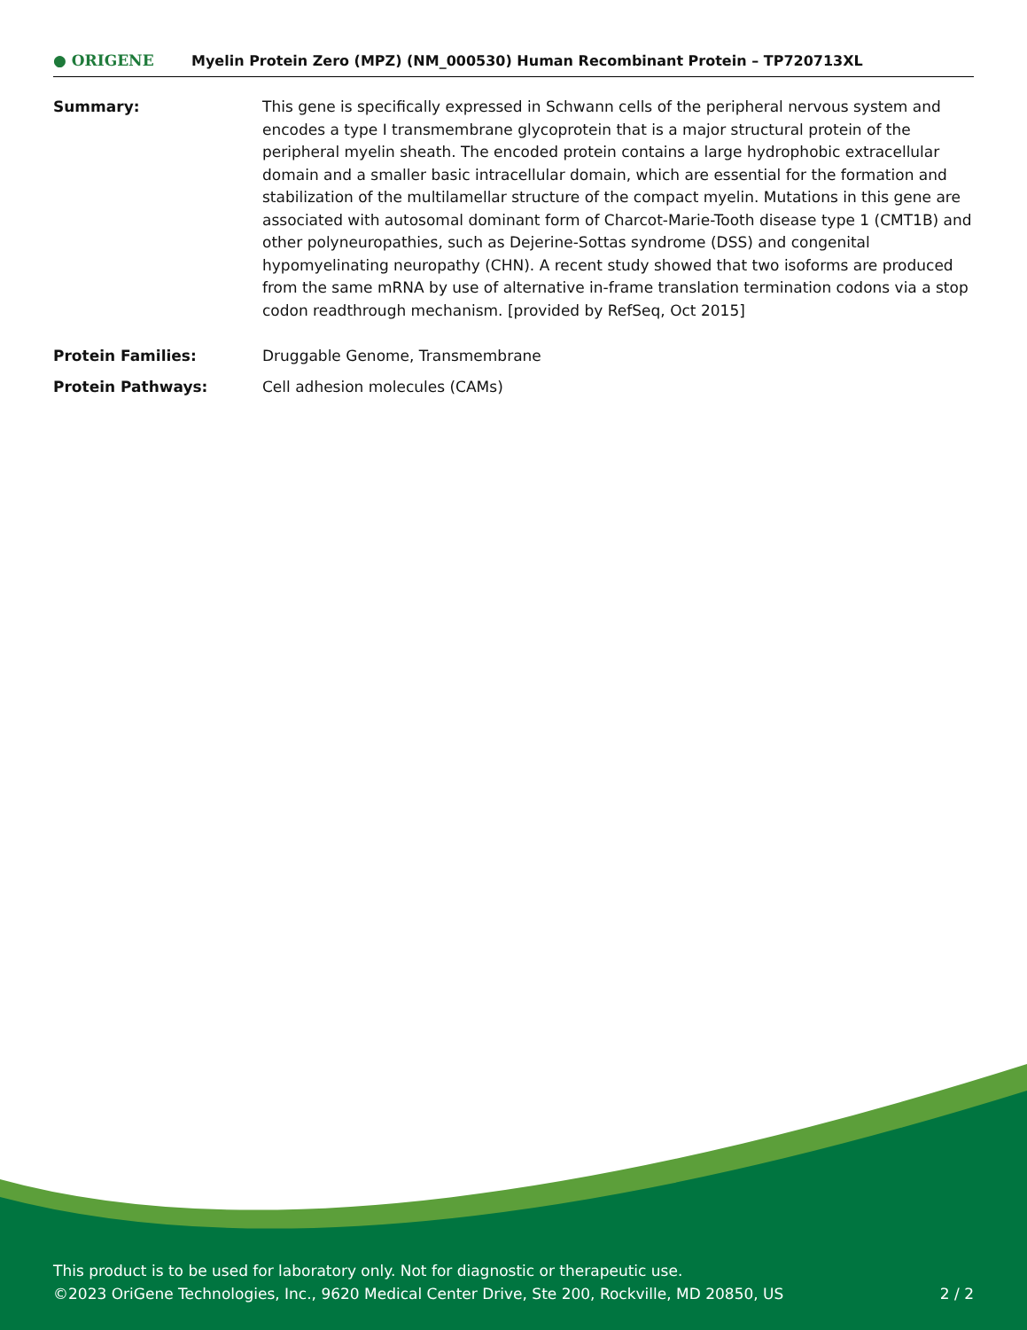● ORIGENE
Myelin Protein Zero (MPZ) (NM_000530) Human Recombinant Protein – TP720713XL
| Summary: | This gene is specifically expressed in Schwann cells of the peripheral nervous system and encodes a type I transmembrane glycoprotein that is a major structural protein of the peripheral myelin sheath. The encoded protein contains a large hydrophobic extracellular domain and a smaller basic intracellular domain, which are essential for the formation and stabilization of the multilamellar structure of the compact myelin. Mutations in this gene are associated with autosomal dominant form of Charcot-Marie-Tooth disease type 1 (CMT1B) and other polyneuropathies, such as Dejerine-Sottas syndrome (DSS) and congenital hypomyelinating neuropathy (CHN). A recent study showed that two isoforms are produced from the same mRNA by use of alternative in-frame translation termination codons via a stop codon readthrough mechanism. [provided by RefSeq, Oct 2015] |
| Protein Families: | Druggable Genome, Transmembrane |
| Protein Pathways: | Cell adhesion molecules (CAMs) |
This product is to be used for laboratory only. Not for diagnostic or therapeutic use.
©2023 OriGene Technologies, Inc., 9620 Medical Center Drive, Ste 200, Rockville, MD 20850, US 2 / 2